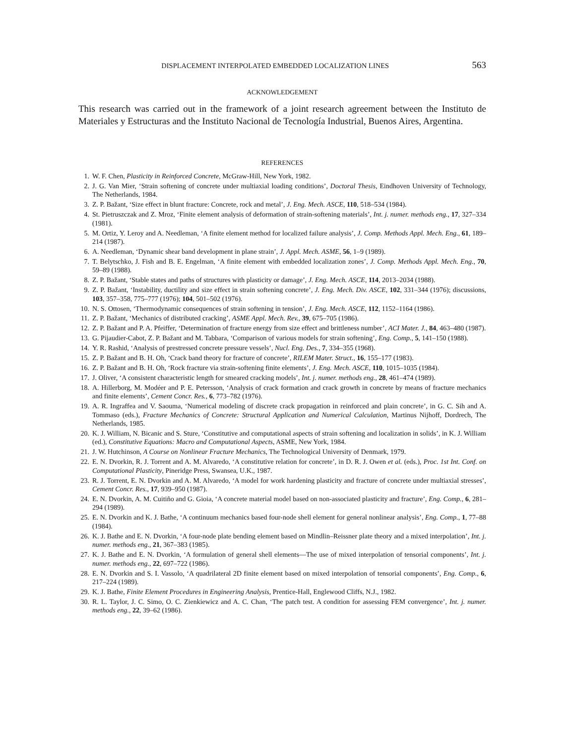DISPLACEMENT INTERPOLATED EMBEDDED LOCALIZATION LINES 563
ACKNOWLEDGEMENT
This research was carried out in the framework of a joint research agreement between the Instituto de Materiales y Estructuras and the Instituto Nacional de Tecnología Industrial, Buenos Aires, Argentina.
REFERENCES
1. W. F. Chen, Plasticity in Reinforced Concrete, McGraw-Hill, New York, 1982.
2. J. G. Van Mier, ‘Strain softening of concrete under multiaxial loading conditions’, Doctoral Thesis, Eindhoven University of Technology, The Netherlands, 1984.
3. Z. P. Bažant, ‘Size effect in blunt fracture: Concrete, rock and metal’, J. Eng. Mech. ASCE, 110, 518–534 (1984).
4. St. Pietruszczak and Z. Mroz, ‘Finite element analysis of deformation of strain-softening materials’, Int. j. numer. methods eng., 17, 327–334 (1981).
5. M. Ortiz, Y. Leroy and A. Needleman, ‘A finite element method for localized failure analysis’, J. Comp. Methods Appl. Mech. Eng., 61, 189–214 (1987).
6. A. Needleman, ‘Dynamic shear band development in plane strain’, J. Appl. Mech. ASME, 56, 1–9 (1989).
7. T. Belytschko, J. Fish and B. E. Engelman, ‘A finite element with embedded localization zones’, J. Comp. Methods Appl. Mech. Eng., 70, 59–89 (1988).
8. Z. P. Bažant, ‘Stable states and paths of structures with plasticity or damage’, J. Eng. Mech. ASCE, 114, 2013–2034 (1988).
9. Z. P. Bažant, ‘Instability, ductility and size effect in strain softening concrete’, J. Eng. Mech. Div. ASCE, 102, 331–344 (1976); discussions, 103, 357–358, 775–777 (1976); 104, 501–502 (1976).
10. N. S. Ottosen, ‘Thermodynamic consequences of strain softening in tension’, J. Eng. Mech. ASCE, 112, 1152–1164 (1986).
11. Z. P. Bažant, ‘Mechanics of distributed cracking’, ASME Appl. Mech. Rev., 39, 675–705 (1986).
12. Z. P. Bažant and P. A. Pfeiffer, ‘Determination of fracture energy from size effect and brittleness number’, ACI Mater. J., 84, 463–480 (1987).
13. G. Pijaudier-Cabot, Z. P. Bažant and M. Tabbara, ‘Comparison of various models for strain softening’, Eng. Comp., 5, 141–150 (1988).
14. Y. R. Rashid, ‘Analysis of prestressed concrete pressure vessels’, Nucl. Eng. Des., 7, 334–355 (1968).
15. Z. P. Bažant and B. H. Oh, ‘Crack band theory for fracture of concrete’, RILEM Mater. Struct., 16, 155–177 (1983).
16. Z. P. Bažant and B. H. Oh, ‘Rock fracture via strain-softening finite elements’, J. Eng. Mech. ASCE, 110, 1015–1035 (1984).
17. J. Oliver, ‘A consistent characteristic length for smeared cracking models’, Int. j. numer. methods eng., 28, 461–474 (1989).
18. A. Hillerborg, M. Modéer and P. E. Petersson, ‘Analysis of crack formation and crack growth in concrete by means of fracture mechanics and finite elements’, Cement Concr. Res., 6, 773–782 (1976).
19. A. R. Ingraffea and V. Saouma, ‘Numerical modeling of discrete crack propagation in reinforced and plain concrete’, in G. C. Sih and A. Tommaso (eds.), Fracture Mechanics of Concrete: Structural Application and Numerical Calculation, Martinus Nijhoff, Dordrech, The Netherlands, 1985.
20. K. J. William, N. Bicanic and S. Sture, ‘Constitutive and computational aspects of strain softening and localization in solids’, in K. J. William (ed.), Constitutive Equations: Macro and Computational Aspects, ASME, New York, 1984.
21. J. W. Hutchinson, A Course on Nonlinear Fracture Mechanics, The Technological University of Denmark, 1979.
22. E. N. Dvorkin, R. J. Torrent and A. M. Alvaredo, ‘A constitutive relation for concrete’, in D. R. J. Owen et al. (eds.), Proc. 1st Int. Conf. on Computational Plasticity, Pineridge Press, Swansea, U.K., 1987.
23. R. J. Torrent, E. N. Dvorkin and A. M. Alvaredo, ‘A model for work hardening plasticity and fracture of concrete under multiaxial stresses’, Cement Concr. Res., 17, 939–950 (1987).
24. E. N. Dvorkin, A. M. Cuitiño and G. Gioia, ‘A concrete material model based on non-associated plasticity and fracture’, Eng. Comp., 6, 281–294 (1989).
25. E. N. Dvorkin and K. J. Bathe, ‘A continuum mechanics based four-node shell element for general nonlinear analysis’, Eng. Comp., 1, 77–88 (1984).
26. K. J. Bathe and E. N. Dvorkin, ‘A four-node plate bending element based on Mindlin–Reissner plate theory and a mixed interpolation’, Int. j. numer. methods eng., 21, 367–383 (1985).
27. K. J. Bathe and E. N. Dvorkin, ‘A formulation of general shell elements—The use of mixed interpolation of tensorial components’, Int. j. numer. methods eng., 22, 697–722 (1986).
28. E. N. Dvorkin and S. I. Vassolo, ‘A quadrilateral 2D finite element based on mixed interpolation of tensorial components’, Eng. Comp., 6, 217–224 (1989).
29. K. J. Bathe, Finite Element Procedures in Engineering Analysis, Prentice-Hall, Englewood Cliffs, N.J., 1982.
30. R. L. Taylor, J. C. Simo, O. C. Zienkiewicz and A. C. Chan, ‘The patch test. A condition for assessing FEM convergence’, Int. j. numer. methods eng., 22, 39–62 (1986).